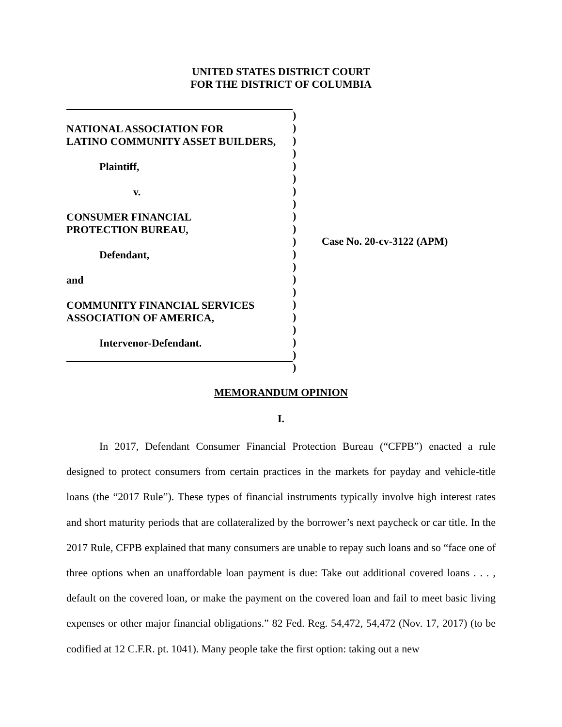UNITED STATES DISTRICT COURT
FOR THE DISTRICT OF COLUMBIA
NATIONAL ASSOCIATION FOR
LATINO COMMUNITY ASSET BUILDERS,
Plaintiff,
v.
CONSUMER FINANCIAL
PROTECTION BUREAU,
Defendant,
and
COMMUNITY FINANCIAL SERVICES
ASSOCIATION OF AMERICA,
Intervenor-Defendant.
)
)
)
)
)
)
)
)
)
)
)
)
)
)
)
)
)
)
)
)
)
Case No. 20-cv-3122 (APM)
MEMORANDUM OPINION
I.
In 2017, Defendant Consumer Financial Protection Bureau (“CFPB”) enacted a rule designed to protect consumers from certain practices in the markets for payday and vehicle-title loans (the “2017 Rule”). These types of financial instruments typically involve high interest rates and short maturity periods that are collateralized by the borrower’s next paycheck or car title. In the 2017 Rule, CFPB explained that many consumers are unable to repay such loans and so “face one of three options when an unaffordable loan payment is due: Take out additional covered loans . . . , default on the covered loan, or make the payment on the covered loan and fail to meet basic living expenses or other major financial obligations.” 82 Fed. Reg. 54,472, 54,472 (Nov. 17, 2017) (to be codified at 12 C.F.R. pt. 1041). Many people take the first option: taking out a new